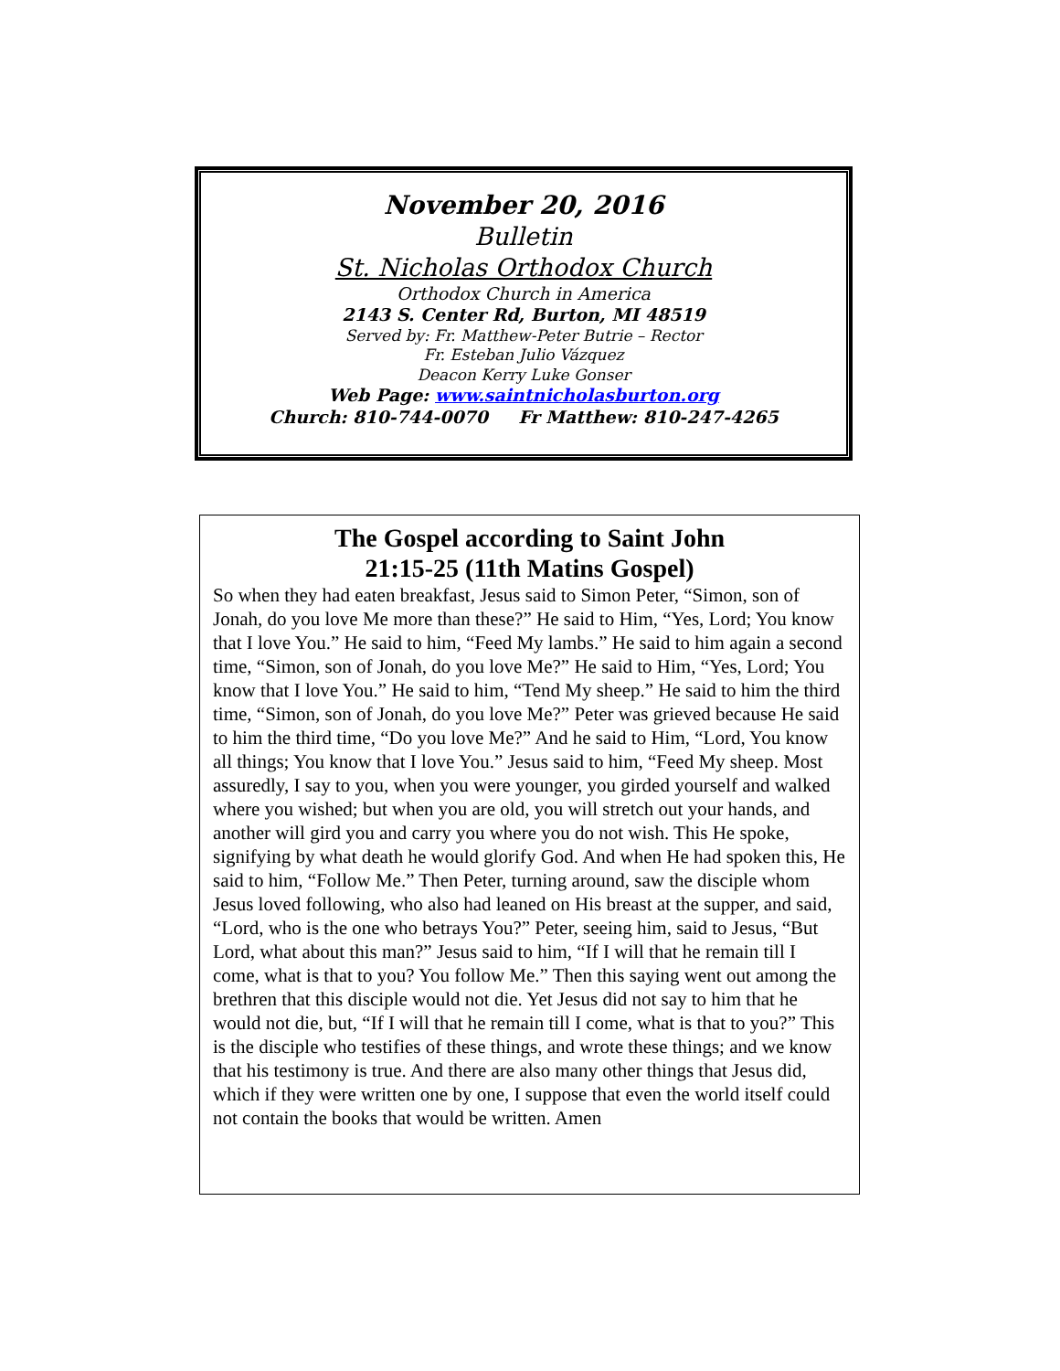November 20, 2016
Bulletin
St. Nicholas Orthodox Church
Orthodox Church in America
2143 S. Center Rd, Burton, MI 48519
Served by: Fr. Matthew-Peter Butrie – Rector
Fr. Esteban Julio Vázquez
Deacon Kerry Luke Gonser
Web Page: www.saintnicholasburton.org
Church: 810-744-0070 Fr Matthew: 810-247-4265
The Gospel according to Saint John
21:15-25 (11th Matins Gospel)
So when they had eaten breakfast, Jesus said to Simon Peter, “Simon, son of Jonah, do you love Me more than these?” He said to Him, “Yes, Lord; You know that I love You.” He said to him, “Feed My lambs.” He said to him again a second time, “Simon, son of Jonah, do you love Me?” He said to Him, “Yes, Lord; You know that I love You.” He said to him, “Tend My sheep.” He said to him the third time, “Simon, son of Jonah, do you love Me?” Peter was grieved because He said to him the third time, “Do you love Me?” And he said to Him, “Lord, You know all things; You know that I love You.” Jesus said to him, “Feed My sheep. Most assuredly, I say to you, when you were younger, you girded yourself and walked where you wished; but when you are old, you will stretch out your hands, and another will gird you and carry you where you do not wish. This He spoke, signifying by what death he would glorify God. And when He had spoken this, He said to him, “Follow Me.” Then Peter, turning around, saw the disciple whom Jesus loved following, who also had leaned on His breast at the supper, and said, “Lord, who is the one who betrays You?” Peter, seeing him, said to Jesus, “But Lord, what about this man?” Jesus said to him, “If I will that he remain till I come, what is that to you? You follow Me.” Then this saying went out among the brethren that this disciple would not die. Yet Jesus did not say to him that he would not die, but, “If I will that he remain till I come, what is that to you?” This is the disciple who testifies of these things, and wrote these things; and we know that his testimony is true. And there are also many other things that Jesus did, which if they were written one by one, I suppose that even the world itself could not contain the books that would be written. Amen